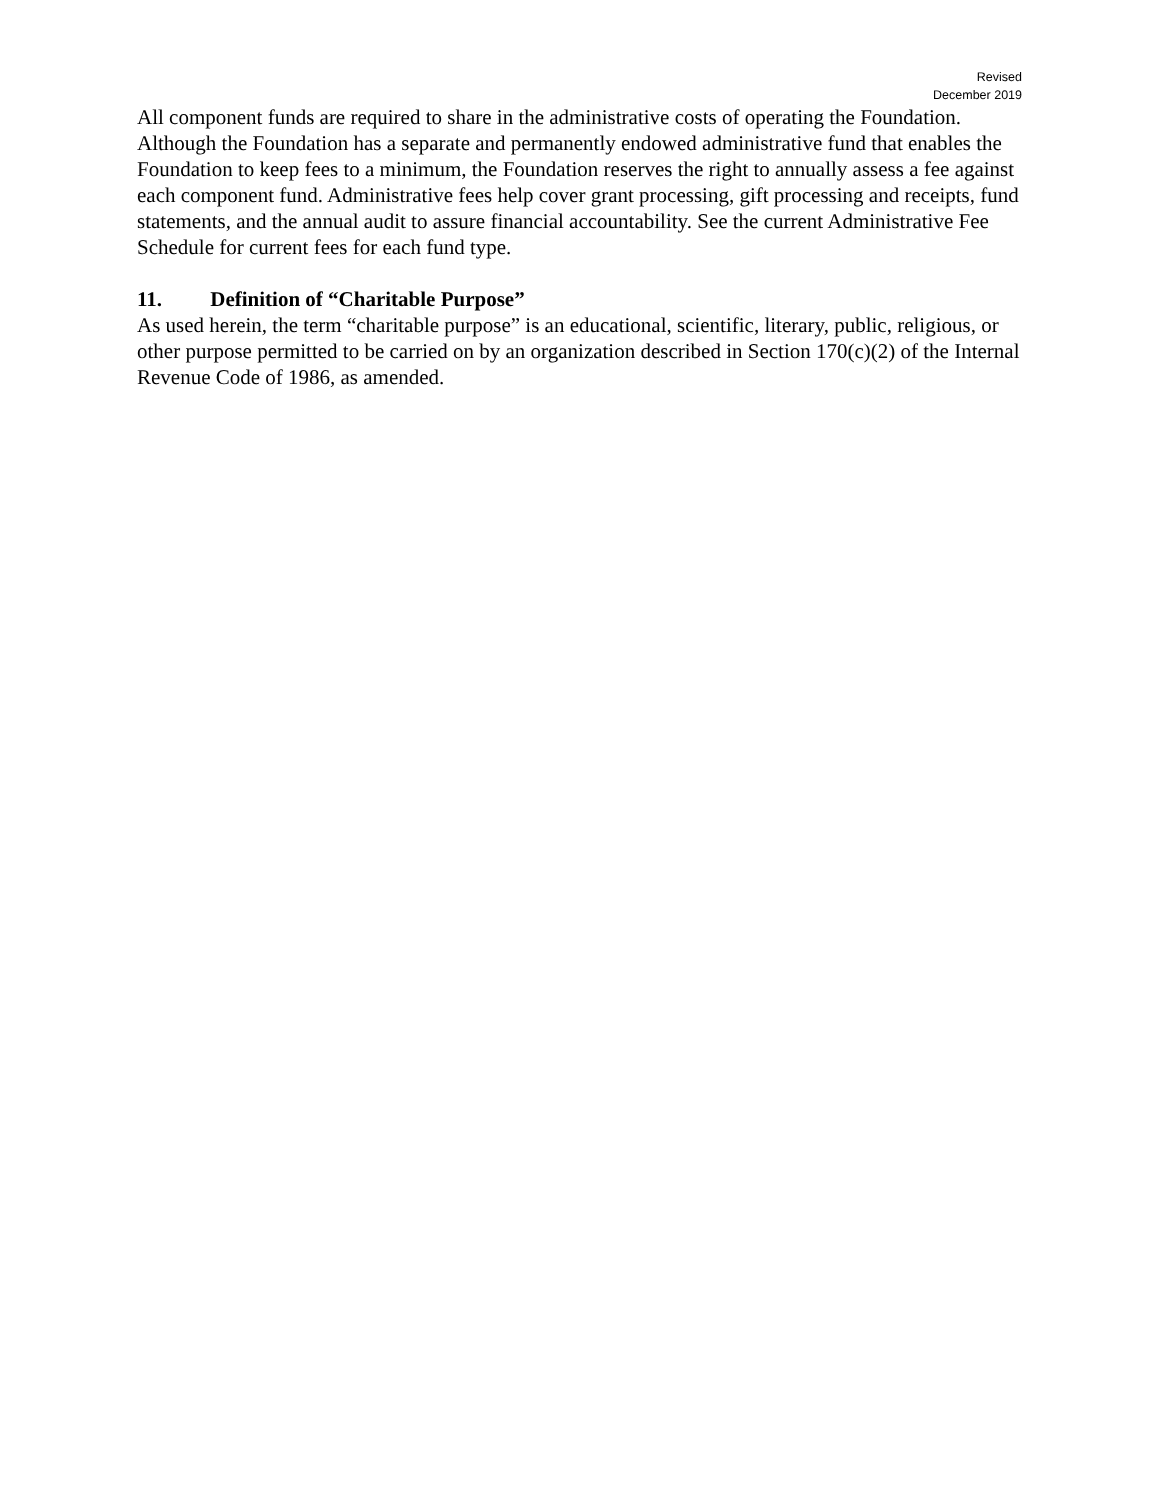Revised
December 2019
All component funds are required to share in the administrative costs of operating the Foundation. Although the Foundation has a separate and permanently endowed administrative fund that enables the Foundation to keep fees to a minimum, the Foundation reserves the right to annually assess a fee against each component fund. Administrative fees help cover grant processing, gift processing and receipts, fund statements, and the annual audit to assure financial accountability. See the current Administrative Fee Schedule for current fees for each fund type.
11. Definition of “Charitable Purpose”
As used herein, the term “charitable purpose” is an educational, scientific, literary, public, religious, or other purpose permitted to be carried on by an organization described in Section 170(c)(2) of the Internal Revenue Code of 1986, as amended.